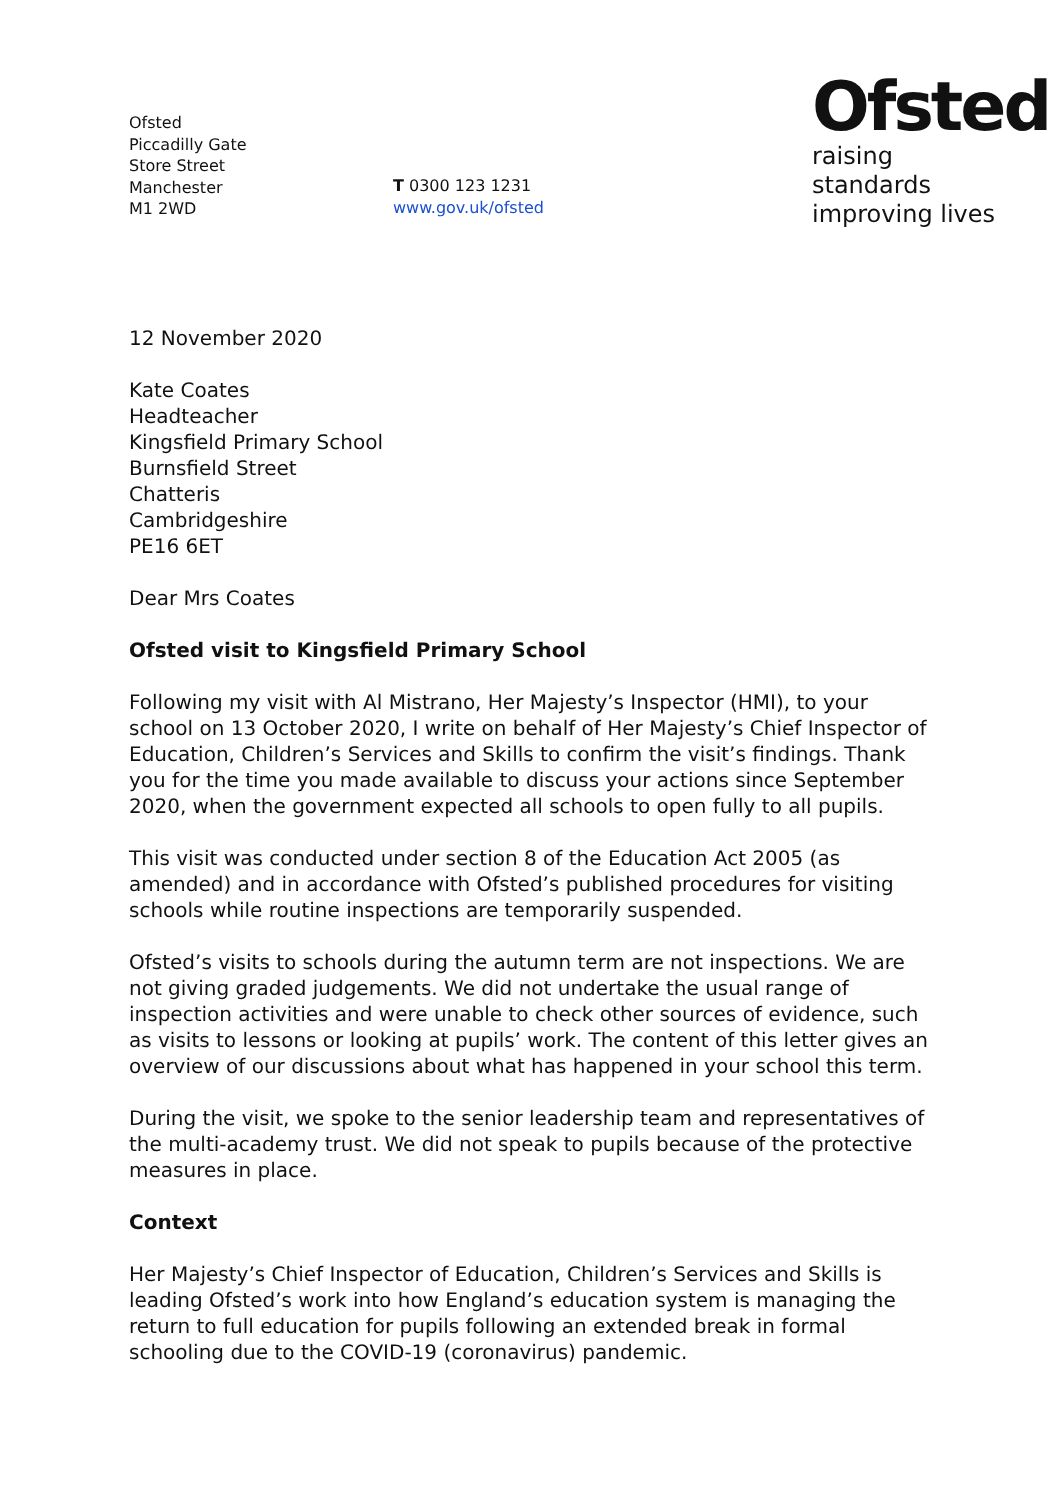Ofsted
Piccadilly Gate
Store Street
Manchester
M1 2WD
T 0300 123 1231
www.gov.uk/ofsted
Ofsted
raising standards
improving lives
12 November 2020
Kate Coates
Headteacher
Kingsfield Primary School
Burnsfield Street
Chatteris
Cambridgeshire
PE16 6ET
Dear Mrs Coates
Ofsted visit to Kingsfield Primary School
Following my visit with Al Mistrano, Her Majesty’s Inspector (HMI), to your school on 13 October 2020, I write on behalf of Her Majesty’s Chief Inspector of Education, Children’s Services and Skills to confirm the visit’s findings. Thank you for the time you made available to discuss your actions since September 2020, when the government expected all schools to open fully to all pupils.
This visit was conducted under section 8 of the Education Act 2005 (as amended) and in accordance with Ofsted’s published procedures for visiting schools while routine inspections are temporarily suspended.
Ofsted’s visits to schools during the autumn term are not inspections. We are not giving graded judgements. We did not undertake the usual range of inspection activities and were unable to check other sources of evidence, such as visits to lessons or looking at pupils’ work. The content of this letter gives an overview of our discussions about what has happened in your school this term.
During the visit, we spoke to the senior leadership team and representatives of the multi-academy trust. We did not speak to pupils because of the protective measures in place.
Context
Her Majesty’s Chief Inspector of Education, Children’s Services and Skills is leading Ofsted’s work into how England’s education system is managing the return to full education for pupils following an extended break in formal schooling due to the COVID-19 (coronavirus) pandemic.